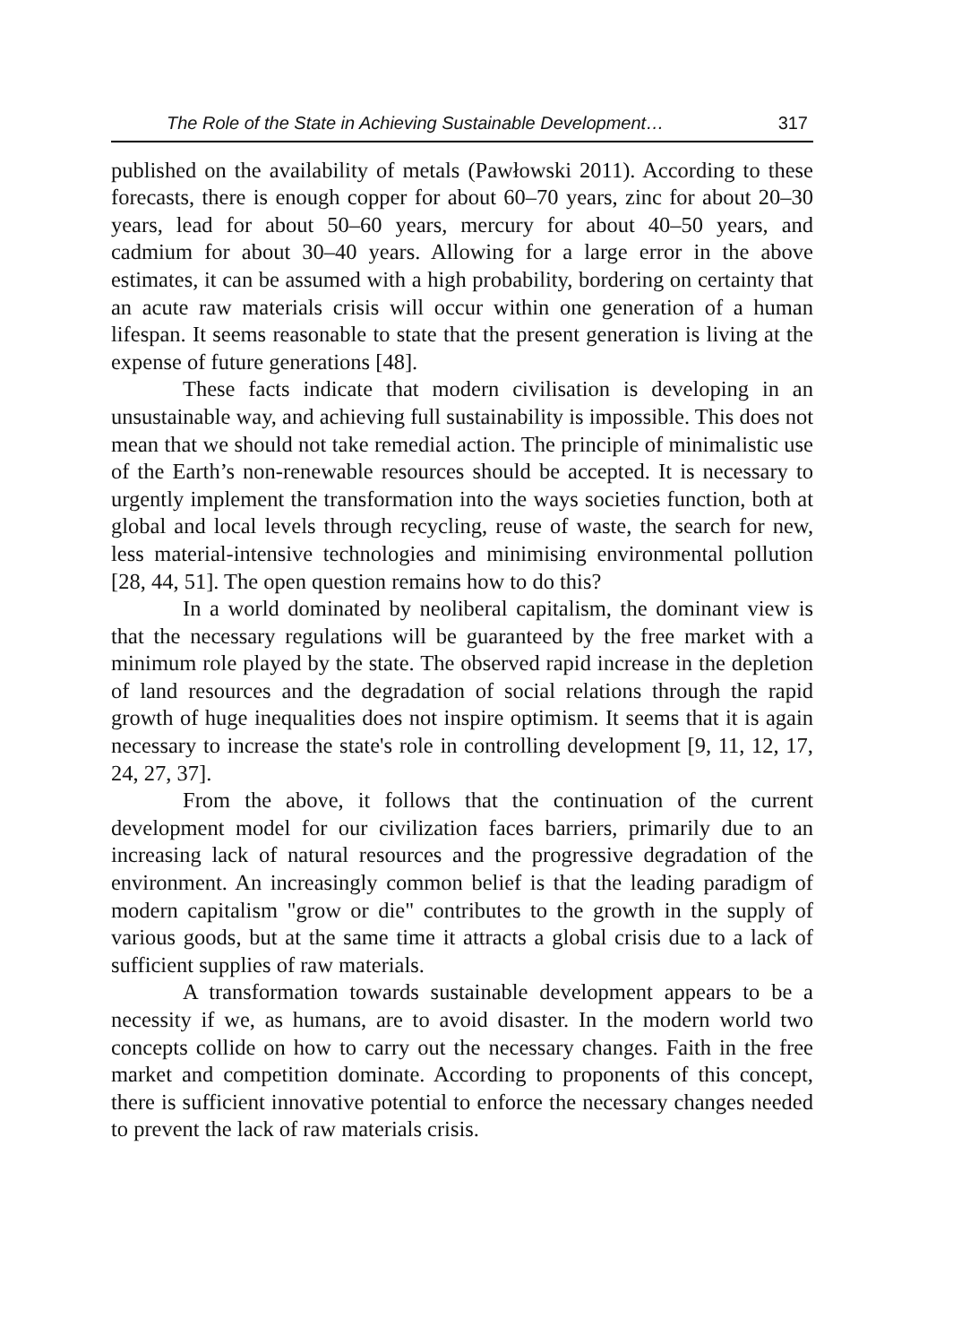The Role of the State in Achieving Sustainable Development… 317
published on the availability of metals (Pawłowski 2011). According to these forecasts, there is enough copper for about 60–70 years, zinc for about 20–30 years, lead for about 50–60 years, mercury for about 40–50 years, and cadmium for about 30–40 years. Allowing for a large error in the above estimates, it can be assumed with a high probability, bordering on certainty that an acute raw materials crisis will occur within one generation of a human lifespan. It seems reasonable to state that the present generation is living at the expense of future generations [48].
These facts indicate that modern civilisation is developing in an unsustainable way, and achieving full sustainability is impossible. This does not mean that we should not take remedial action. The principle of minimalistic use of the Earth’s non-renewable resources should be accepted. It is necessary to urgently implement the transformation into the ways societies function, both at global and local levels through recycling, reuse of waste, the search for new, less material-intensive technologies and minimising environmental pollution [28, 44, 51]. The open question remains how to do this?
In a world dominated by neoliberal capitalism, the dominant view is that the necessary regulations will be guaranteed by the free market with a minimum role played by the state. The observed rapid increase in the depletion of land resources and the degradation of social relations through the rapid growth of huge inequalities does not inspire optimism. It seems that it is again necessary to increase the state's role in controlling development [9, 11, 12, 17, 24, 27, 37].
From the above, it follows that the continuation of the current development model for our civilization faces barriers, primarily due to an increasing lack of natural resources and the progressive degradation of the environment. An increasingly common belief is that the leading paradigm of modern capitalism "grow or die" contributes to the growth in the supply of various goods, but at the same time it attracts a global crisis due to a lack of sufficient supplies of raw materials.
A transformation towards sustainable development appears to be a necessity if we, as humans, are to avoid disaster. In the modern world two concepts collide on how to carry out the necessary changes. Faith in the free market and competition dominate. According to proponents of this concept, there is sufficient innovative potential to enforce the necessary changes needed to prevent the lack of raw materials crisis.